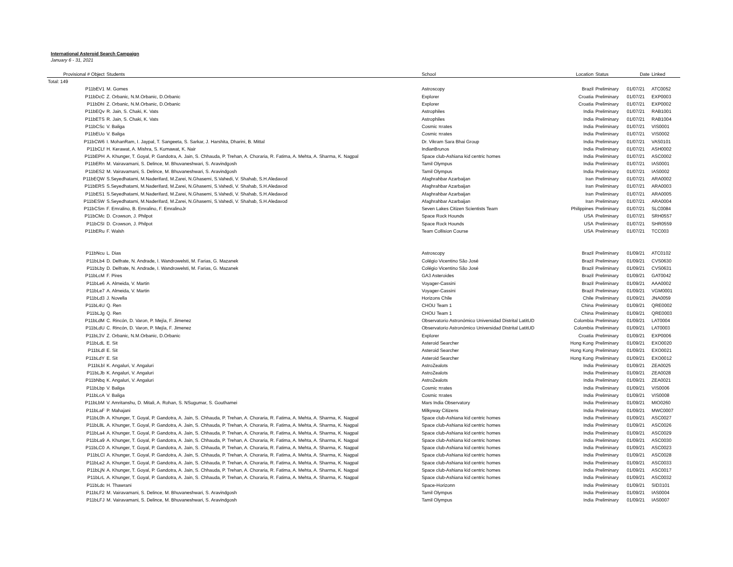International Asteroid Search Campaign
January 6 - 31, 2021
| Provisional # Object | Students | School | Location | Status | Date | Linked |
| --- | --- | --- | --- | --- | --- | --- |
| Total: 149 | | | | | | |
| P11bEV1 | M. Gomes | Astroscopy | Brazil | Preliminary | 01/07/21 | ATC0052 |
| P11bDcC | Z. Orbanic, N.M.Orbanic, D.Orbanic | Explorer | Croatia | Preliminary | 01/07/21 | EXP0003 |
| P11bDhI | Z. Orbanic, N.M.Orbanic, D.Orbanic | Explorer | Croatia | Preliminary | 01/07/21 | EXP0002 |
| P11bEQv | R. Jain, S. Chaki, K. Vats | Astrophiles | India | Preliminary | 01/07/21 | RAB1001 |
| P11bETS | R. Jain, S. Chaki, K. Vats | Astrophiles | India | Preliminary | 01/07/21 | RAB1004 |
| P11bCSc | V. Baliga | Cosmic πrates | India | Preliminary | 01/07/21 | VIS0001 |
| P11bEUo | V. Baliga | Cosmic πrates | India | Preliminary | 01/07/21 | VIS0002 |
| P11bCW6 | I. MohanRam, I. Jaypal, T. Sangeeta, S. Sarkar, J. Harshita, Dharini, B. Mittal | Dr. Vikram Sara Bhai Group | India | Preliminary | 01/07/21 | VAS0101 |
| P11bCLf | H. Kerawat, A. Mishra, S. Kumawat, K. Nair | IndianBrunos | India | Preliminary | 01/07/21 | ASH0002 |
| P11bEPH | A. Khunger, T. Goyal, P. Gandotra, A. Jain, S. Chhauda, P. Trehan, A. Choraria, R. Fatima, A. Mehta, A. Sharma, K. Nagpal | Space club-Ashiana kid centric homes | India | Preliminary | 01/07/21 | ASC0002 |
| P11bERn | M. Vairavamani, S. Delince, M. Bhuvaneshwari, S. Aravindgosh | Tamil Olympus | India | Preliminary | 01/07/21 | IAS0001 |
| P11bES2 | M. Vairavamani, S. Delince, M. Bhuvaneshwari, S. Aravindgosh | Tamil Olympus | India | Preliminary | 01/07/21 | IAS0002 |
| P11bEQW | S.Seyedhatami, M.Naderifard, M.Zarei, N.Ghasemi, S.Vahedi, V. Shahab, S.H.Aledavod | Afaghrahbar Azarbaijan | Iran | Preliminary | 01/07/21 | ARA0002 |
| P11bERS | S.Seyedhatami, M.Naderifard, M.Zarei, N.Ghasemi, S.Vahedi, V. Shahab, S.H.Aledavod | Afaghrahbar Azarbaijan | Iran | Preliminary | 01/07/21 | ARA0003 |
| P11bES1 | S.Seyedhatami, M.Naderifard, M.Zarei, N.Ghasemi, S.Vahedi, V. Shahab, S.H.Aledavod | Afaghrahbar Azarbaijan | Iran | Preliminary | 01/07/21 | ARA0005 |
| P11bESW | S.Seyedhatami, M.Naderifard, M.Zarei, N.Ghasemi, S.Vahedi, V. Shahab, S.H.Aledavod | Afaghrahbar Azarbaijan | Iran | Preliminary | 01/07/21 | ARA0004 |
| P11bCSm | F. Emralino, B. Emralino, F. EmralinoJr | Seven Lakes Citizen Scientists Team | Philippines | Preliminary | 01/07/21 | SLC0084 |
| P11bCMc | D. Crowson, J. Philpot | Space Rock Hounds | USA | Preliminary | 01/07/21 | SRH0557 |
| P11bCSI | D. Crowson, J. Philpot | Space Rock Hounds | USA | Preliminary | 01/07/21 | SHR0559 |
| P11bERu | F. Walsh | Team Collision Course | USA | Preliminary | 01/07/21 | TCC003 |
| P11bNcu | L. Dias | Astroscopy | Brazil | Preliminary | 01/09/21 | ATC0102 |
| P11bLb4 | D. Delfrate, N. Andrade, I. Wandrowelsti, M. Farias, G. Mazanek | Colégio Vicentino São José | Brazil | Preliminary | 01/09/21 | CVS0630 |
| P11bLby | D. Delfrate, N. Andrade, I. Wandrowelsti, M. Farias, G. Mazanek | Colégio Vicentino São José | Brazil | Preliminary | 01/09/21 | CVS0631 |
| P11bLcM | F. Pires | GA3 Asteroides | Brazil | Preliminary | 01/09/21 | GAT0042 |
| P11bLe6 | A. Almeida, V. Martin | Voyager-Cassini | Brazil | Preliminary | 01/09/21 | AAA0002 |
| P11bLe7 | A. Almeida, V. Martin | Voyager-Cassini | Brazil | Preliminary | 01/09/21 | VGM0001 |
| P11bLd3 | J. Novella | Horizons Chile | Chile | Preliminary | 01/09/21 | JNA0059 |
| P11bL4U | Q. Ren | CHOU Team 1 | China | Preliminary | 01/09/21 | QRE0002 |
| P11bLJg | Q. Ren | CHOU Team 1 | China | Preliminary | 01/09/21 | QRE0003 |
| P11bLdM | C. Rincón, D. Varon, P. Mejía, F. Jimenez | Observatorio Astronómico Universidad Distrital LatitUD | Colombia | Preliminary | 01/09/21 | LAT0004 |
| P11bLdU | C. Rincón, D. Varon, P. Mejía, F. Jimenez | Observatorio Astronómico Universidad Distrital LatitUD | Colombia | Preliminary | 01/09/21 | LAT0003 |
| P11bL3V | Z. Orbanic, N.M.Orbanic, D.Orbanic | Explorer | Croatia | Preliminary | 01/09/21 | EXP0006 |
| P11bLdL | E. Sit | Asteroid Searcher | Hong Kong | Preliminary | 01/09/21 | EXO0020 |
| P11bLdl | E. Sit | Asteroid Searcher | Hong Kong | Preliminary | 01/09/21 | EXO0021 |
| P11bLdY | E. Sit | Asteroid Searcher | Hong Kong | Preliminary | 01/09/21 | EXO0012 |
| P11bLbl | K. Angaluri, V. Angaluri | AstroZealots | India | Preliminary | 01/09/21 | ZEA0025 |
| P11bLJb | K. Angaluri, V. Angaluri | AstroZealots | India | Preliminary | 01/09/21 | ZEA0028 |
| P11bNbq | K. Angaluri, V. Angaluri | AstroZealots | India | Preliminary | 01/09/21 | ZEA0021 |
| P11bLbp | V. Baliga | Cosmic πrates | India | Preliminary | 01/09/21 | VIS0006 |
| P11bLcA | V. Baliga | Cosmic πrates | India | Preliminary | 01/09/21 | VIS0008 |
| P11bLbM | V. Amritanshu, D. Mitali, A. Rohan, S. NSugumar, S. Gouthamei | Mars India Observatory | India | Preliminary | 01/09/21 | MIO0260 |
| P11bLaF | P. Mahajani | Milkyway Citizens | India | Preliminary | 01/09/21 | MWC0007 |
| P11bL0h | A. Khunger, T. Goyal, P. Gandotra, A. Jain, S. Chhauda, P. Trehan, A. Choraria, R. Fatima, A. Mehta, A. Sharma, K. Nagpal | Space club-Ashiana kid centric homes | India | Preliminary | 01/09/21 | ASC0027 |
| P11bL8L | A. Khunger, T. Goyal, P. Gandotra, A. Jain, S. Chhauda, P. Trehan, A. Choraria, R. Fatima, A. Mehta, A. Sharma, K. Nagpal | Space club-Ashiana kid centric homes | India | Preliminary | 01/09/21 | ASC0026 |
| P11bLa4 | A. Khunger, T. Goyal, P. Gandotra, A. Jain, S. Chhauda, P. Trehan, A. Choraria, R. Fatima, A. Mehta, A. Sharma, K. Nagpal | Space club-Ashiana kid centric homes | India | Preliminary | 01/09/21 | ASC0029 |
| P11bLa9 | A. Khunger, T. Goyal, P. Gandotra, A. Jain, S. Chhauda, P. Trehan, A. Choraria, R. Fatima, A. Mehta, A. Sharma, K. Nagpal | Space club-Ashiana kid centric homes | India | Preliminary | 01/09/21 | ASC0030 |
| P11bLC0 | A. Khunger, T. Goyal, P. Gandotra, A. Jain, S. Chhauda, P. Trehan, A. Choraria, R. Fatima, A. Mehta, A. Sharma, K. Nagpal | Space club-Ashiana kid centric homes | India | Preliminary | 01/09/21 | ASC0023 |
| P11bLCl | A. Khunger, T. Goyal, P. Gandotra, A. Jain, S. Chhauda, P. Trehan, A. Choraria, R. Fatima, A. Mehta, A. Sharma, K. Nagpal | Space club-Ashiana kid centric homes | India | Preliminary | 01/09/21 | ASC0028 |
| P11bLe2 | A. Khunger, T. Goyal, P. Gandotra, A. Jain, S. Chhauda, P. Trehan, A. Choraria, R. Fatima, A. Mehta, A. Sharma, K. Nagpal | Space club-Ashiana kid centric homes | India | Preliminary | 01/09/21 | ASC0033 |
| P11bLjN | A. Khunger, T. Goyal, P. Gandotra, A. Jain, S. Chhauda, P. Trehan, A. Choraria, R. Fatima, A. Mehta, A. Sharma, K. Nagpal | Space club-Ashiana kid centric homes | India | Preliminary | 01/09/21 | ASC0017 |
| P11bLrL | A. Khunger, T. Goyal, P. Gandotra, A. Jain, S. Chhauda, P. Trehan, A. Choraria, R. Fatima, A. Mehta, A. Sharma, K. Nagpal | Space club-Ashiana kid centric homes | India | Preliminary | 01/09/21 | ASC0032 |
| P11bLdc | H. Thawrani | Space-Horizonn | India | Preliminary | 01/09/21 | SID3101 |
| P11bLF2 | M. Vairavamani, S. Delince, M. Bhuvaneshwari, S. Aravindgosh | Tamil Olympus | India | Preliminary | 01/09/21 | IAS0004 |
| P11bLFJ | M. Vairavamani, S. Delince, M. Bhuvaneshwari, S. Aravindgosh | Tamil Olympus | India | Preliminary | 01/09/21 | IAS0007 |